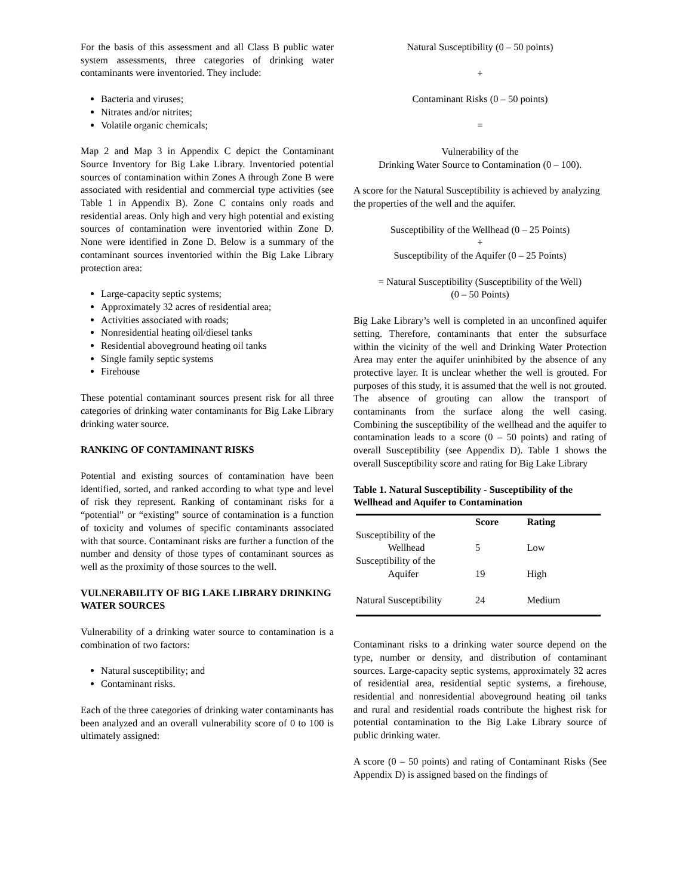For the basis of this assessment and all Class B public water system assessments, three categories of drinking water contaminants were inventoried. They include:
Bacteria and viruses;
Nitrates and/or nitrites;
Volatile organic chemicals;
Map 2 and Map 3 in Appendix C depict the Contaminant Source Inventory for Big Lake Library. Inventoried potential sources of contamination within Zones A through Zone B were associated with residential and commercial type activities (see Table 1 in Appendix B). Zone C contains only roads and residential areas. Only high and very high potential and existing sources of contamination were inventoried within Zone D. None were identified in Zone D. Below is a summary of the contaminant sources inventoried within the Big Lake Library protection area:
Large-capacity septic systems;
Approximately 32 acres of residential area;
Activities associated with roads;
Nonresidential heating oil/diesel tanks
Residential aboveground heating oil tanks
Single family septic systems
Firehouse
These potential contaminant sources present risk for all three categories of drinking water contaminants for Big Lake Library drinking water source.
RANKING OF CONTAMINANT RISKS
Potential and existing sources of contamination have been identified, sorted, and ranked according to what type and level of risk they represent. Ranking of contaminant risks for a “potential” or “existing” source of contamination is a function of toxicity and volumes of specific contaminants associated with that source. Contaminant risks are further a function of the number and density of those types of contaminant sources as well as the proximity of those sources to the well.
VULNERABILITY OF BIG LAKE LIBRARY DRINKING WATER SOURCES
Vulnerability of a drinking water source to contamination is a combination of two factors:
Natural susceptibility; and
Contaminant risks.
Each of the three categories of drinking water contaminants has been analyzed and an overall vulnerability score of 0 to 100 is ultimately assigned:
Natural Susceptibility (0 – 50 points)
+
Contaminant Risks (0 – 50 points)
=
Vulnerability of the
Drinking Water Source to Contamination (0 – 100).
A score for the Natural Susceptibility is achieved by analyzing the properties of the well and the aquifer.
Susceptibility of the Wellhead (0 – 25 Points)
+
Susceptibility of the Aquifer (0 – 25 Points)
= Natural Susceptibility (Susceptibility of the Well)
(0 – 50 Points)
Big Lake Library’s well is completed in an unconfined aquifer setting. Therefore, contaminants that enter the subsurface within the vicinity of the well and Drinking Water Protection Area may enter the aquifer uninhibited by the absence of any protective layer. It is unclear whether the well is grouted. For purposes of this study, it is assumed that the well is not grouted. The absence of grouting can allow the transport of contaminants from the surface along the well casing. Combining the susceptibility of the wellhead and the aquifer to contamination leads to a score (0 – 50 points) and rating of overall Susceptibility (see Appendix D). Table 1 shows the overall Susceptibility score and rating for Big Lake Library
Table 1. Natural Susceptibility - Susceptibility of the Wellhead and Aquifer to Contamination
| | Score | Rating |
| --- | --- | --- |
| Susceptibility of the Wellhead | 5 | Low |
| Susceptibility of the Aquifer | 19 | High |
| Natural Susceptibility | 24 | Medium |
Contaminant risks to a drinking water source depend on the type, number or density, and distribution of contaminant sources. Large-capacity septic systems, approximately 32 acres of residential area, residential septic systems, a firehouse, residential and nonresidential aboveground heating oil tanks and rural and residential roads contribute the highest risk for potential contamination to the Big Lake Library source of public drinking water.
A score (0 – 50 points) and rating of Contaminant Risks (See Appendix D) is assigned based on the findings of